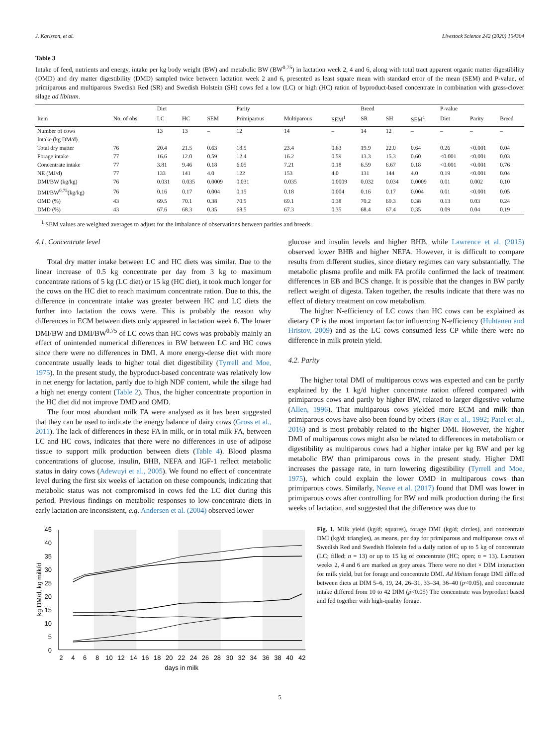J. Karlsson, et al. Livestock Science 242 (2020) 104304
Table 3
Intake of feed, nutrients and energy, intake per kg body weight (BW) and metabolic BW (BW<sup>0.75</sup>) in lactation week 2, 4 and 6, along with total tract apparent organic matter digestibility (OMD) and dry matter digestibility (DMD) sampled twice between lactation week 2 and 6, presented as least square mean with standard error of the mean (SEM) and P-value, of primiparous and multiparous Swedish Red (SR) and Swedish Holstein (SH) cows fed a low (LC) or high (HC) ration of byproduct-based concentrate in combination with grass-clover silage ad libitum.
| | | Diet | | | Parity | | | Breed | | | P-value | | |
| --- | --- | --- | --- | --- | --- | --- | --- | --- | --- | --- | --- | --- | --- |
| Item | No. of obs. | LC | HC | SEM | Primiparous | Multiparous | SEM<sup>1</sup> | SR | SH | SEM<sup>1</sup> | Diet | Parity | Breed |
| Number of cows | | 13 | 13 | – | 12 | 14 | – | 14 | 12 | – | – | – | – |
| Intake (kg DM/d) | | | | | | | | | | | | | |
| Total dry matter | 76 | 20.4 | 21.5 | 0.63 | 18.5 | 23.4 | 0.63 | 19.9 | 22.0 | 0.64 | 0.26 | <0.001 | 0.04 |
| Forage intake | 77 | 16.6 | 12.0 | 0.59 | 12.4 | 16.2 | 0.59 | 13.3 | 15.3 | 0.60 | <0.001 | <0.001 | 0.03 |
| Concentrate intake | 77 | 3.81 | 9.46 | 0.18 | 6.05 | 7.21 | 0.18 | 6.59 | 6.67 | 0.18 | <0.001 | <0.001 | 0.76 |
| NE (MJ/d) | 77 | 133 | 141 | 4.0 | 122 | 153 | 4.0 | 131 | 144 | 4.0 | 0.19 | <0.001 | 0.04 |
| DMI/BW (kg/kg) | 76 | 0.031 | 0.035 | 0.0009 | 0.031 | 0.035 | 0.0009 | 0.032 | 0.034 | 0.0009 | 0.01 | 0.002 | 0.10 |
| DMI/BW<sup>0.75</sup>(kg/kg) | 76 | 0.16 | 0.17 | 0.004 | 0.15 | 0.18 | 0.004 | 0.16 | 0.17 | 0.004 | 0.01 | <0.001 | 0.05 |
| OMD (%) | 43 | 69.5 | 70.1 | 0.38 | 70.5 | 69.1 | 0.38 | 70.2 | 69.3 | 0.38 | 0.13 | 0.03 | 0.24 |
| DMD (%) | 43 | 67.6 | 68.3 | 0.35 | 68.5 | 67.3 | 0.35 | 68.4 | 67.4 | 0.35 | 0.09 | 0.04 | 0.19 |
<sup>1</sup> SEM values are weighted averages to adjust for the imbalance of observations between parities and breeds.
4.1. Concentrate level
Total dry matter intake between LC and HC diets was similar. Due to the linear increase of 0.5 kg concentrate per day from 3 kg to maximum concentrate rations of 5 kg (LC diet) or 15 kg (HC diet), it took much longer for the cows on the HC diet to reach maximum concentrate ration. Due to this, the difference in concentrate intake was greater between HC and LC diets the further into lactation the cows were. This is probably the reason why differences in ECM between diets only appeared in lactation week 6. The lower DMI/BW and DMI/BW<sup>0.75</sup> of LC cows than HC cows was probably mainly an effect of unintended numerical differences in BW between LC and HC cows since there were no differences in DMI. A more energy-dense diet with more concentrate usually leads to higher total diet digestibility (Tyrrell and Moe, 1975). In the present study, the byproduct-based concentrate was relatively low in net energy for lactation, partly due to high NDF content, while the silage had a high net energy content (Table 2). Thus, the higher concentrate proportion in the HC diet did not improve DMD and OMD.
The four most abundant milk FA were analysed as it has been suggested that they can be used to indicate the energy balance of dairy cows (Gross et al., 2011). The lack of differences in these FA in milk, or in total milk FA, between LC and HC cows, indicates that there were no differences in use of adipose tissue to support milk production between diets (Table 4). Blood plasma concentrations of glucose, insulin, BHB, NEFA and IGF-1 reflect metabolic status in dairy cows (Adewuyi et al., 2005). We found no effect of concentrate level during the first six weeks of lactation on these compounds, indicating that metabolic status was not compromised in cows fed the LC diet during this period. Previous findings on metabolic responses to low-concentrate diets in early lactation are inconsistent, e.g. Andersen et al. (2004) observed lower
glucose and insulin levels and higher BHB, while Lawrence et al. (2015) observed lower BHB and higher NEFA. However, it is difficult to compare results from different studies, since dietary regimes can vary substantially. The metabolic plasma profile and milk FA profile confirmed the lack of treatment differences in EB and BCS change. It is possible that the changes in BW partly reflect weight of digesta. Taken together, the results indicate that there was no effect of dietary treatment on cow metabolism.
The higher N-efficiency of LC cows than HC cows can be explained as dietary CP is the most important factor influencing N-efficiency (Huhtanen and Hristov, 2009) and as the LC cows consumed less CP while there were no difference in milk protein yield.
4.2. Parity
The higher total DMI of multiparous cows was expected and can be partly explained by the 1 kg/d higher concentrate ration offered compared with primiparous cows and partly by higher BW, related to larger digestive volume (Allen, 1996). That multiparous cows yielded more ECM and milk than primiparous cows have also been found by others (Ray et al., 1992; Patel et al., 2016) and is most probably related to the higher DMI. However, the higher DMI of multiparous cows might also be related to differences in metabolism or digestibility as multiparous cows had a higher intake per kg BW and per kg metabolic BW than primiparous cows in the present study. Higher DMI increases the passage rate, in turn lowering digestibility (Tyrrell and Moe, 1975), which could explain the lower OMD in multiparous cows than primiparous cows. Similarly, Neave et al. (2017) found that DMI was lower in primiparous cows after controlling for BW and milk production during the first weeks of lactation, and suggested that the difference was due to
45
40
35
30
25
20
15
10
5
0
2
4
6
8
10
12
14
16
18
20
22
24
26
28
30
32
34
36
38
40
42
days in milk
kg DM/d, kg milk/d
Fig. 1. Milk yield (kg/d; squares), forage DMI (kg/d; circles), and concentrate DMI (kg/d; triangles), as means, per day for primiparous and multiparous cows of Swedish Red and Swedish Holstein fed a daily ration of up to 5 kg of concentrate (LC; filled; n = 13) or up to 15 kg of concentrate (HC; open; n = 13). Lactation weeks 2, 4 and 6 are marked as grey areas. There were no diet × DIM interaction for milk yield, but for forage and concentrate DMI. Ad libitum forage DMI differed between diets at DIM 5–6, 19, 24, 26–31, 33–34, 36–40 (p<0.05), and concentrate intake differed from 10 to 42 DIM (p<0.05) The concentrate was byproduct based and fed together with high-quality forage.
5